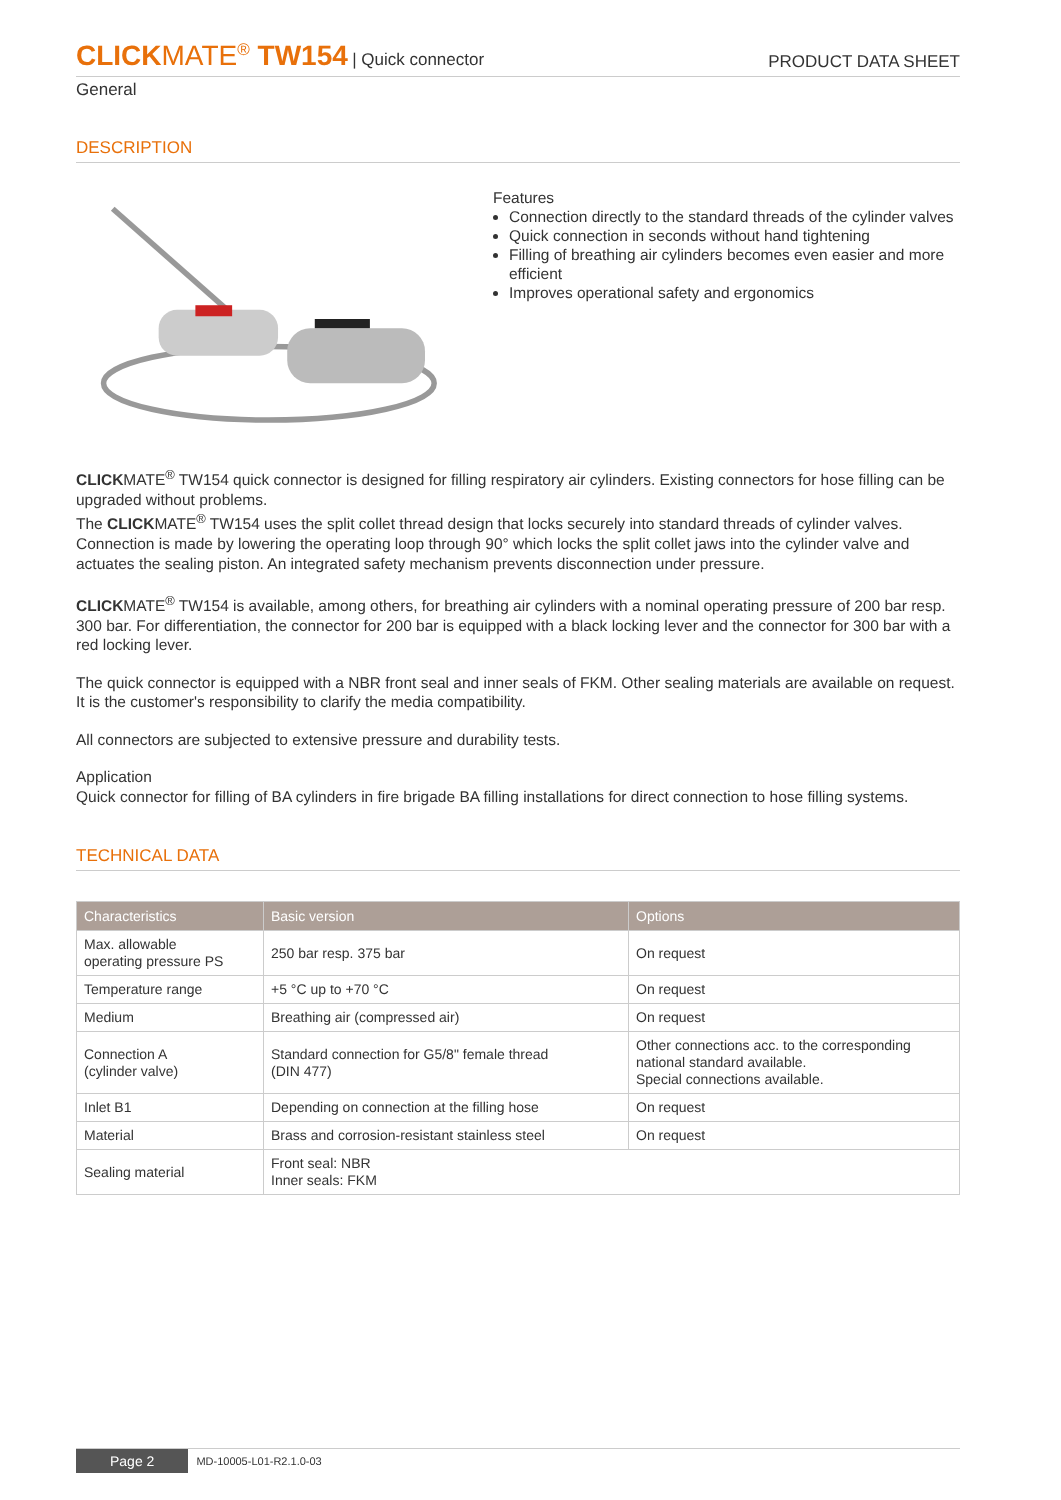CLICKMATE<sup>®</sup> TW154 | Quick connector
PRODUCT DATA SHEET
General
DESCRIPTION
Features
Connection directly to the standard threads of the cylinder valves
Quick connection in seconds without hand tightening
Filling of breathing air cylinders becomes even easier and more efficient
Improves operational safety and ergonomics
CLICKMATE<sup>®</sup> TW154 quick connector is designed for filling respiratory air cylinders. Existing connectors for hose filling can be upgraded without problems.
The CLICKMATE<sup>®</sup> TW154 uses the split collet thread design that locks securely into standard threads of cylinder valves. Connection is made by lowering the operating loop through 90° which locks the split collet jaws into the cylinder valve and actuates the sealing piston. An integrated safety mechanism prevents disconnection under pressure.
CLICKMATE<sup>®</sup> TW154 is available, among others, for breathing air cylinders with a nominal operating pressure of 200 bar resp. 300 bar. For differentiation, the connector for 200 bar is equipped with a black locking lever and the connector for 300 bar with a red locking lever.
The quick connector is equipped with a NBR front seal and inner seals of FKM. Other sealing materials are available on request. It is the customer's responsibility to clarify the media compatibility.
All connectors are subjected to extensive pressure and durability tests.
Application
Quick connector for filling of BA cylinders in fire brigade BA filling installations for direct connection to hose filling systems.
TECHNICAL DATA
| Characteristics | Basic version | Options |
| --- | --- | --- |
| Max. allowable operating pressure PS | 250 bar resp. 375 bar | On request |
| Temperature range | +5 °C up to +70 °C | On request |
| Medium | Breathing air (compressed air) | On request |
| Connection A (cylinder valve) | Standard connection for G5/8" female thread (DIN 477) | Other connections acc. to the corresponding national standard available. Special connections available. |
| Inlet B1 | Depending on connection at the filling hose | On request |
| Material | Brass and corrosion-resistant stainless steel | On request |
| Sealing material | Front seal: NBR Inner seals: FKM | |
Page 2 MD-10005-L01-R2.1.0-03